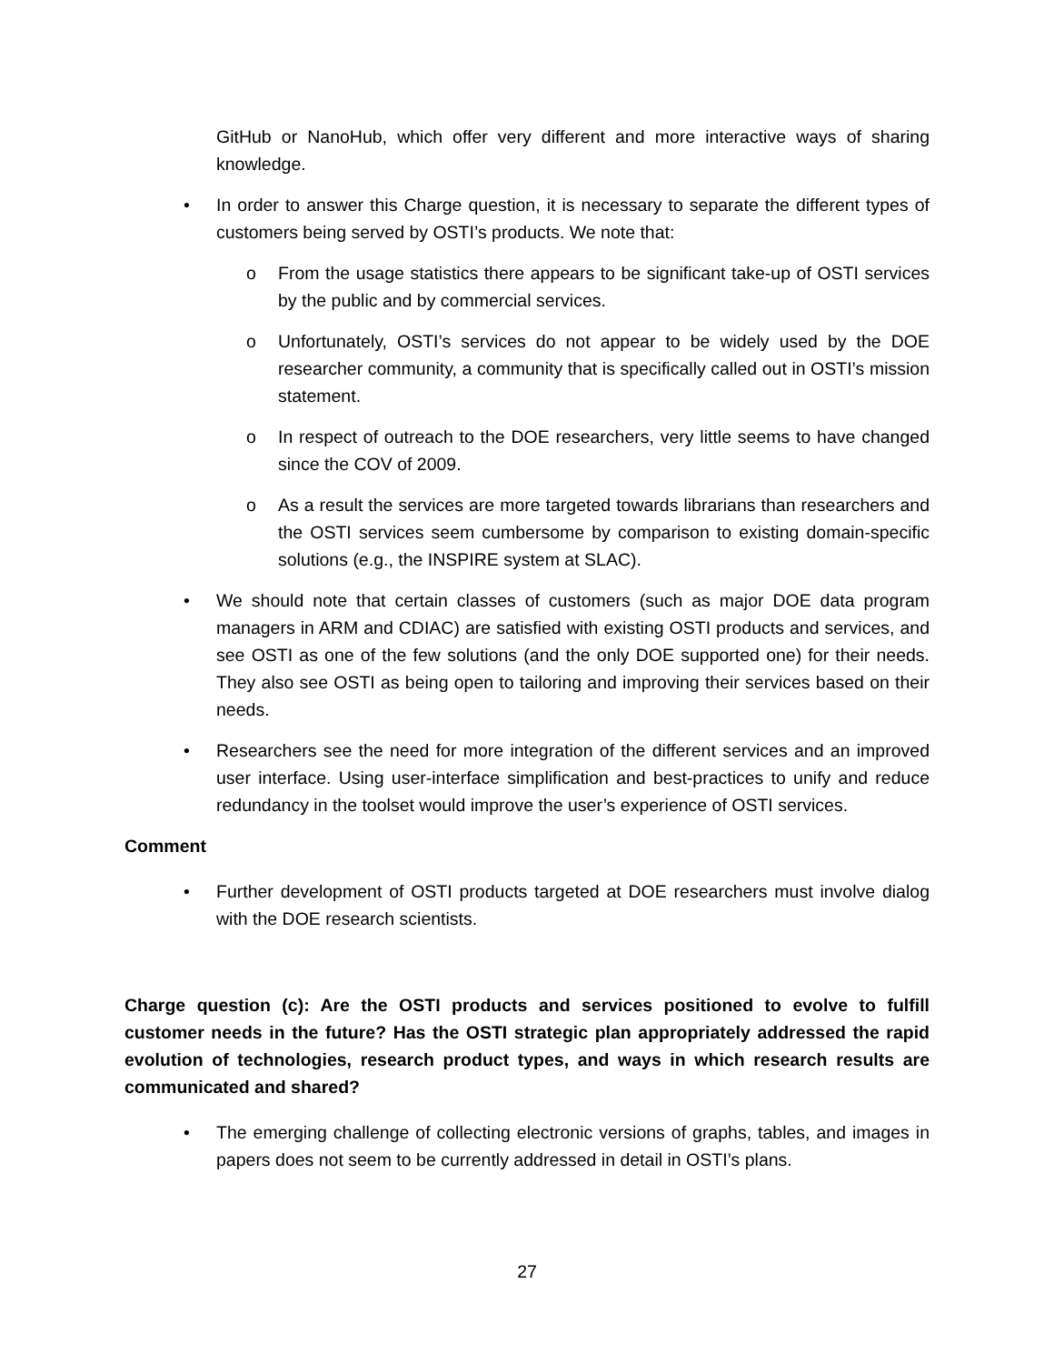GitHub or NanoHub, which offer very different and more interactive ways of sharing knowledge.
• In order to answer this Charge question, it is necessary to separate the different types of customers being served by OSTI’s products. We note that:
o From the usage statistics there appears to be significant take-up of OSTI services by the public and by commercial services.
o Unfortunately, OSTI’s services do not appear to be widely used by the DOE researcher community, a community that is specifically called out in OSTI’s mission statement.
o In respect of outreach to the DOE researchers, very little seems to have changed since the COV of 2009.
o As a result the services are more targeted towards librarians than researchers and the OSTI services seem cumbersome by comparison to existing domain-specific solutions (e.g., the INSPIRE system at SLAC).
• We should note that certain classes of customers (such as major DOE data program managers in ARM and CDIAC) are satisfied with existing OSTI products and services, and see OSTI as one of the few solutions (and the only DOE supported one) for their needs. They also see OSTI as being open to tailoring and improving their services based on their needs.
• Researchers see the need for more integration of the different services and an improved user interface. Using user-interface simplification and best-practices to unify and reduce redundancy in the toolset would improve the user’s experience of OSTI services.
Comment
• Further development of OSTI products targeted at DOE researchers must involve dialog with the DOE research scientists.
Charge question (c): Are the OSTI products and services positioned to evolve to fulfill customer needs in the future? Has the OSTI strategic plan appropriately addressed the rapid evolution of technologies, research product types, and ways in which research results are communicated and shared?
• The emerging challenge of collecting electronic versions of graphs, tables, and images in papers does not seem to be currently addressed in detail in OSTI’s plans.
27